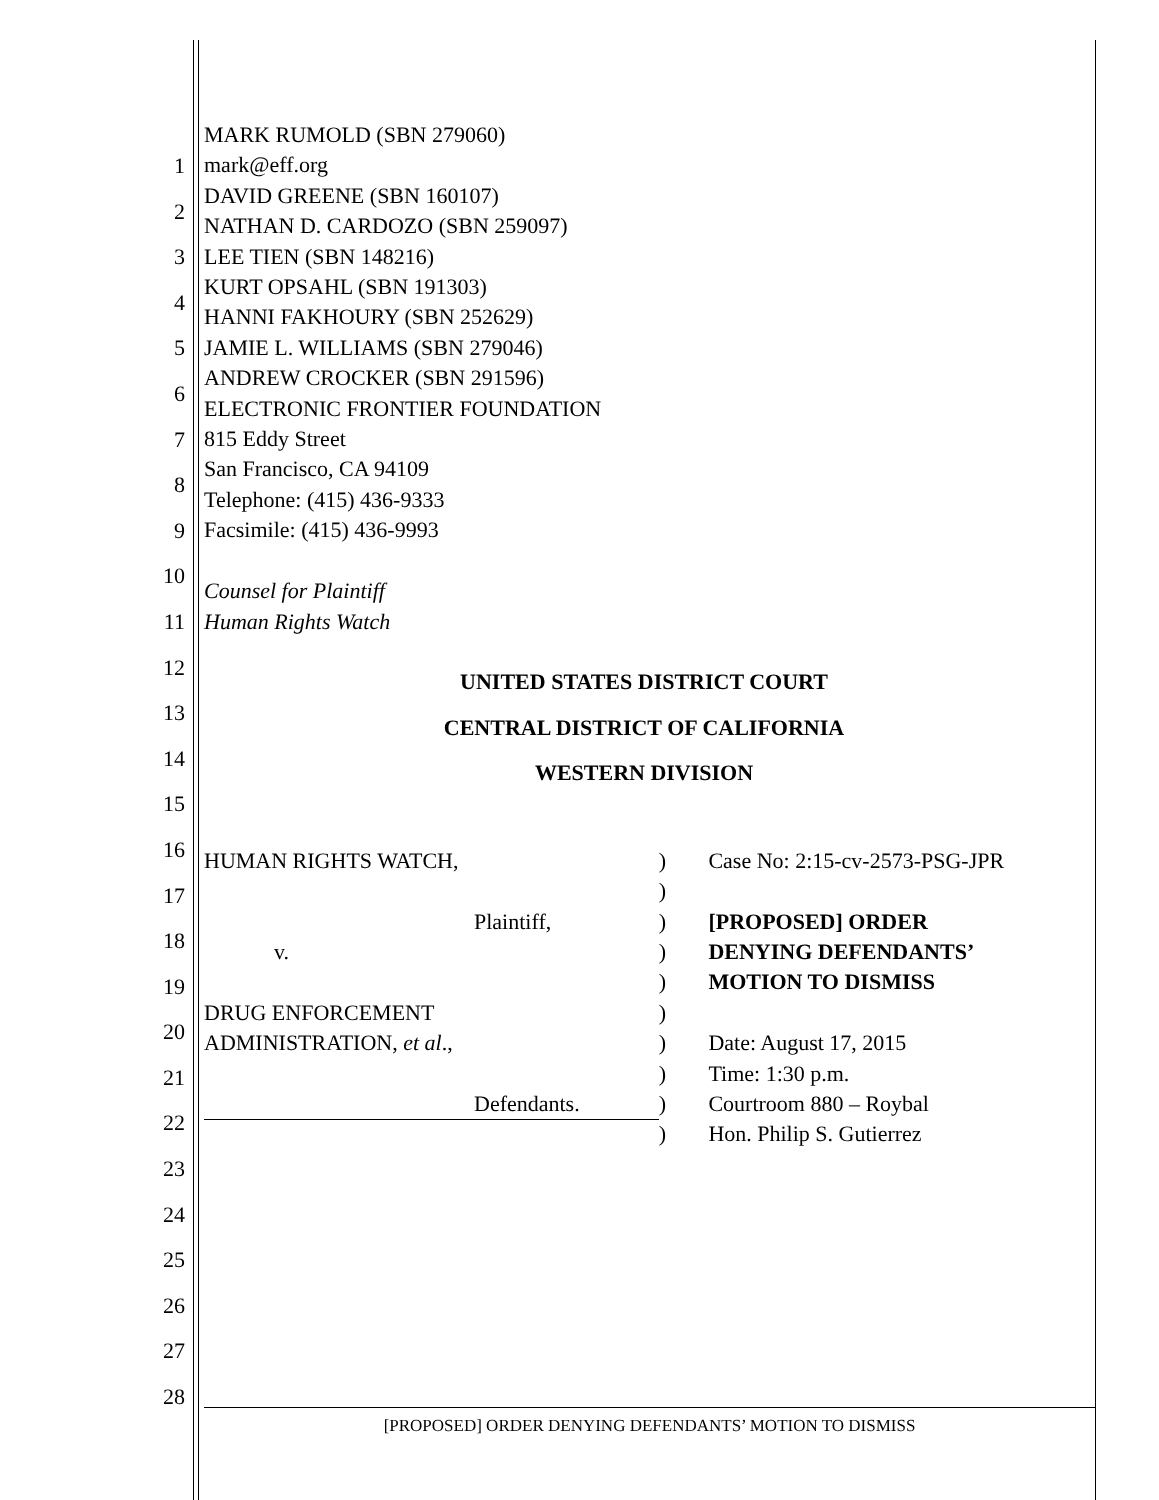1
2
3
4
5
6
7
8
9
10
11
12
13
14
15
16
17
18
19
20
21
22
23
24
25
26
27
28
MARK RUMOLD (SBN 279060)
mark@eff.org
DAVID GREENE (SBN 160107)
NATHAN D. CARDOZO (SBN 259097)
LEE TIEN (SBN 148216)
KURT OPSAHL (SBN 191303)
HANNI FAKHOURY (SBN 252629)
JAMIE L. WILLIAMS (SBN 279046)
ANDREW CROCKER (SBN 291596)
ELECTRONIC FRONTIER FOUNDATION
815 Eddy Street
San Francisco, CA 94109
Telephone: (415) 436-9333
Facsimile: (415) 436-9993
Counsel for Plaintiff
Human Rights Watch
UNITED STATES DISTRICT COURT
CENTRAL DISTRICT OF CALIFORNIA
WESTERN DIVISION
HUMAN RIGHTS WATCH,
Plaintiff,
v.
DRUG ENFORCEMENT
ADMINISTRATION, et al.,
Defendants.
)
)
)
)
)
)
)
)
)
)
Case No: 2:15-cv-2573-PSG-JPR
[PROPOSED] ORDER
DENYING DEFENDANTS’
MOTION TO DISMISS
Date: August 17, 2015
Time: 1:30 p.m.
Courtroom 880 – Roybal
Hon. Philip S. Gutierrez
[PROPOSED] ORDER DENYING DEFENDANTS’ MOTION TO DISMISS